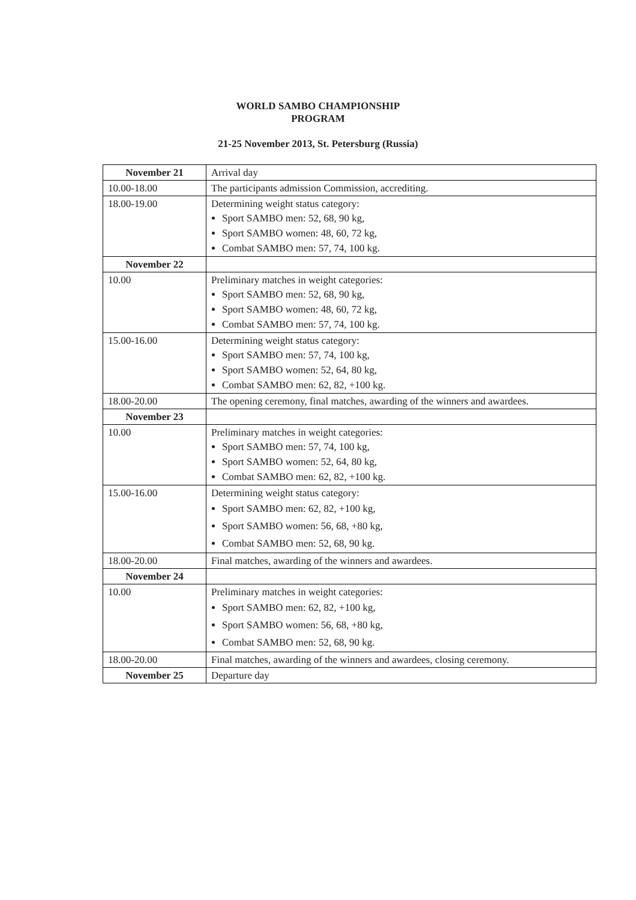WORLD SAMBO CHAMPIONSHIP
PROGRAM
21-25 November 2013, St. Petersburg (Russia)
| November 21 | Arrival day |
| 10.00-18.00 | The participants admission Commission, accrediting. |
| 18.00-19.00 | Determining weight status category: Sport SAMBO men: 52, 68, 90 kg, Sport SAMBO women: 48, 60, 72 kg, Combat SAMBO men: 57, 74, 100 kg. |
| November 22 | |
| 10.00 | Preliminary matches in weight categories: Sport SAMBO men: 52, 68, 90 kg, Sport SAMBO women: 48, 60, 72 kg, Combat SAMBO men: 57, 74, 100 kg. |
| 15.00-16.00 | Determining weight status category: Sport SAMBO men: 57, 74, 100 kg, Sport SAMBO women: 52, 64, 80 kg, Combat SAMBO men: 62, 82, +100 kg. |
| 18.00-20.00 | The opening ceremony, final matches, awarding of the winners and awardees. |
| November 23 | |
| 10.00 | Preliminary matches in weight categories: Sport SAMBO men: 57, 74, 100 kg, Sport SAMBO women: 52, 64, 80 kg, Combat SAMBO men: 62, 82, +100 kg. |
| 15.00-16.00 | Determining weight status category: Sport SAMBO men: 62, 82, +100 kg, Sport SAMBO women: 56, 68, +80 kg, Combat SAMBO men: 52, 68, 90 kg. |
| 18.00-20.00 | Final matches, awarding of the winners and awardees. |
| November 24 | |
| 10.00 | Preliminary matches in weight categories: Sport SAMBO men: 62, 82, +100 kg, Sport SAMBO women: 56, 68, +80 kg, Combat SAMBO men: 52, 68, 90 kg. |
| 18.00-20.00 | Final matches, awarding of the winners and awardees, closing ceremony. |
| November 25 | Departure day |